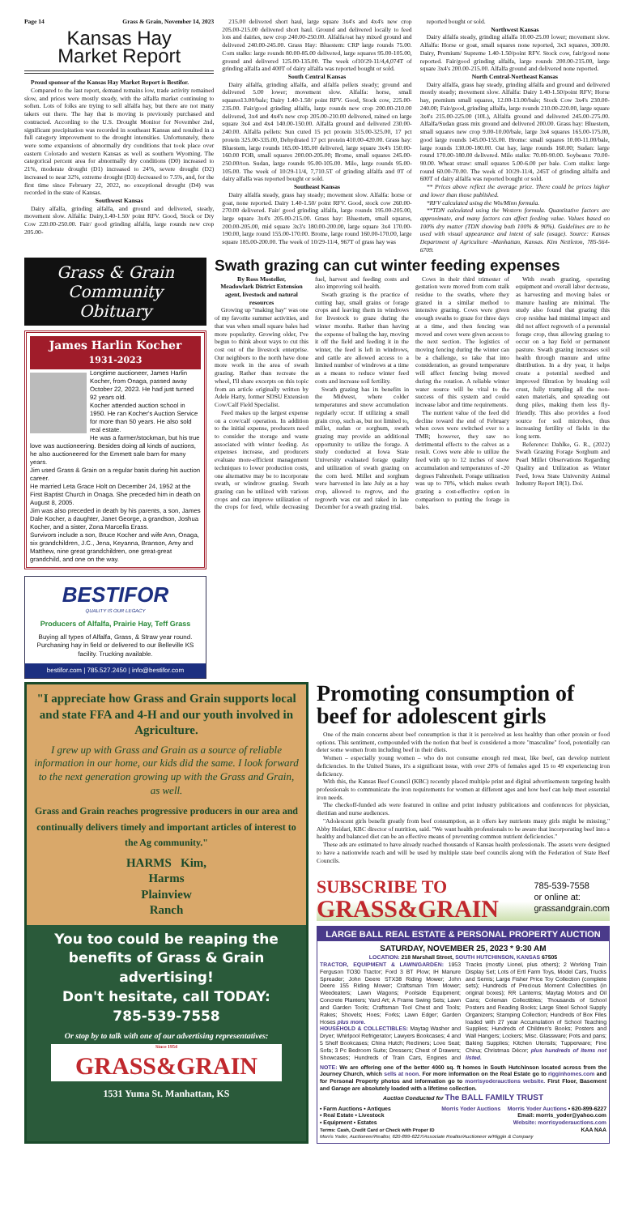Page 14 Grass & Grain, November 14, 2023
Kansas Hay
Market Report
Proud sponsor of the Kansas Hay Market Report is Bestifor.
Compared to the last report, demand remains low, trade activity remained slow, and prices were mostly steady, with the alfalfa market continuing to soften. Lots of folks are trying to sell alfalfa hay, but there are not many takers out there. The hay that is moving is previously purchased and contracted. According to the U.S. Drought Monitor for November 2nd, significant precipitation was recorded in southeast Kansas and resulted in a full category improvement to the drought intensities. Unfortunately, there were some expansions of abnormally dry conditions that took place over eastern Colorado and western Kansas as well as southern Wyoming. The categorical percent area for abnormally dry conditions (D0) increased to 21%, moderate drought (D1) increased to 24%, severe drought (D2) increased to near 32%, extreme drought (D3) decreased to 7.5%, and, for the first time since February 22, 2022, no exceptional drought (D4) was recorded in the state of Kansas.
Southwest Kansas
Dairy alfalfa, grinding alfalfa, and ground and delivered, steady, movement slow. Alfalfa: Dairy,1.40-1.50/ point RFV. Good, Stock or Dry Cow 220.00-250.00. Fair/ good grinding alfalfa, large rounds new crop 205.00-
215.00 delivered short haul, large square 3x4's and 4x4's new crop 205.00-215.00 delivered short haul. Ground and delivered locally to feed lots and dairies, new crop 240.00-250.00. Alfalfa/oat hay mixed ground and delivered 240.00-245.00. Grass Hay: Bluestem: CRP large rounds 75.00. Corn stalks: large rounds 80.00-85.00 delivered, large squares 95.00-105.00, ground and delivered 125.00-135.00. The week of10/29-11/4,4,074T of grinding alfalfa and 400T of dairy alfalfa was reported bought or sold.
South Central Kansas
Dairy alfalfa, grinding alfalfa, and alfalfa pellets steady; ground and delivered 5.00 lower; movement slow. Alfalfa: horse, small squares13.00/bale; Dairy 1.40-1.50/ point RFV. Good, Stock cow, 225.00-235.00. Fair/good grinding alfalfa, large rounds new crop 200.00-210.00 delivered, 3x4 and 4x4's new crop 205.00-210.00 delivered, rained on large square 3x4 and 4x4 140.00-150.00. Alfalfa ground and delivered 230.00-240.00. Alfalfa pellets: Sun cured 15 pct protein 315.00-325.00, 17 pct protein 325.00-335.00, Dehydrated 17 pct protein 410.00-420.00. Grass hay: Bluestem, large rounds 165.00-185.00 delivered, large square 3x4's 150.00-160.00 FOB, small squares 200.00-205.00; Brome, small squares 245.00-250.00/ton. Sudan, large rounds 95.00-105.00. Milo, large rounds 95.00-105.00. The week of 10/29-11/4, 7,710.5T of grinding alfalfa and 0T of dairy alfalfa was reported bought or sold.
Southeast Kansas
Dairy alfalfa steady, grass hay steady; movement slow. Alfalfa: horse or goat, none reported. Dairy 1.40-1.50/ point RFV. Good, stock cow 260.00-270.00 delivered. Fair/ good grinding alfalfa, large rounds 195.00-205.00, large square 3x4's 205.00-215.00. Grass hay: Bluestem, small squares, 200.00-205.00, mid square 3x3's 180.00-200.00, large square 3x4 170.00-190.00, large round 155.00-170.00. Brome, large round 160.00-170.00, large square 185.00-200.00. The week of 10/29-11/4, 967T of grass hay was
reported bought or sold.
Northwest Kansas
Dairy alfalfa steady, grinding alfalfa 10.00-25.00 lower; movement slow. Alfalfa: Horse or goat, small squares none reported, 3x3 squares, 300.00. Dairy, Premium/ Supreme 1.40-1.50/point RFV. Stock cow, fair/good none reported. Fair/good grinding alfalfa, large rounds 200.00-215.00, large square 3x4's 200.00-215.00. Alfalfa ground and delivered none reported.
North Central-Northeast Kansas
Dairy alfalfa, grass hay steady, grinding alfalfa and ground and delivered mostly steady; movement slow. Alfalfa: Dairy 1.40-1.50/point RFV; Horse hay, premium small squares, 12.00-13.00/bale; Stock Cow 3x4's 230.00-240.00; Fair/good, grinding alfalfa, large rounds 210.00-220.00, large square 3x4's 215.00-225.00 (10L), Alfalfa ground and delivered 245.00-275.00. Alfalfa/Sudan grass mix ground and delivered 200.00. Grass hay: Bluestem, small squares new crop 9.00-10.00/bale, large 3x4 squares 165.00-175.00, good large rounds 145.00-155.00. Brome: small squares 10.00-11.00/bale, large rounds 130.00-180.00. Oat hay, large rounds 160.00; Sudan: large round 170.00-180.00 delivered. Milo stalks: 70.00-90.00. Soybeans: 70.00-90.00. Wheat straw: small squares 5.00-6.00 per bale. Corn stalks: large round 60.00-70.00. The week of 10/29-11/4, 245T of grinding alfalfa and 600T of dairy alfalfa was reported bought or sold.
** Prices above reflect the average price. There could be prices higher and lower than those published.
*RFV calculated using the Wis/Minn formula.
**TDN calculated using the Western formula. Quantitative factors are approximate, and many factors can affect feeding value. Values based on 100% dry matter (TDN showing both 100% & 90%). Guidelines are to be used with visual appearance and intent of sale (usage). Source: Kansas Department of Agriculture -Manhattan, Kansas. Kim Nettleton, 785-564-6709.
Grass & Grain
Community
Obituary
James Harlin Kocher
1931-2023
Longtime auctioneer, James Harlin Kocher, from Onaga, passed away October 22, 2023. He had just turned 92 years old.
Kocher attended auction school in 1950. He ran Kocher's Auction Service for more than 50 years. He also sold real estate.
He was a farmer/stockman, but his true love was auctioneering. Besides doing all kinds of auctions, he also auctioneered for the Emmett sale barn for many years.
Jim used Grass & Grain on a regular basis during his auction career.
He married Leta Grace Holt on December 24, 1952 at the First Baptist Church in Onaga. She preceded him in death on August 8, 2005.
Jim was also preceded in death by his parents, a son, James Dale Kocher, a daughter, Janet George, a grandson, Joshua Kocher, and a sister, Zona Marcella Erass.
Survivors include a son, Bruce Kocher and wife Ann, Onaga, six grandchildren, J.C., Jena, Keyanna, Branson, Amy and Matthew, nine great grandchildren, one great-great grandchild, and one on the way.
BESTIFOR
QUALITY IS OUR LEGACY
Producers of Alfalfa, Prairie Hay, Teff Grass
Buying all types of Alfalfa, Grass, & Straw year round. Purchasing hay in field or delivered to our Belleville KS facility. Trucking available.
bestifor.com | 785.527.2450 | info@bestifor.com
Swath grazing can cut winter feeding expenses
By Ross Mosteller,
Meadowlark District Extension agent, livestock and natural resources
Growing up "making hay" was one of my favorite summer activities, and that was when small square bales had more popularity. Growing older, I've begun to think about ways to cut this cost out of the livestock enterprise. Our neighbors to the north have done more work in the area of swath grazing. Rather than recreate the wheel, I'll share excerpts on this topic from an article originally written by Adele Harty, former SDSU Extension Cow/Calf Field Specialist.
Feed makes up the largest expense on a cow/calf operation. In addition to the initial expense, producers need to consider the storage and waste associated with winter feeding. As expenses increase, and producers evaluate more-efficient management techniques to lower production costs, one alternative may be to incorporate swath, or windrow grazing. Swath grazing can be utilized with various crops and can improve utilization of the crops for feed, while decreasing fuel, harvest and feeding costs and also improving soil health.
Swath grazing is the practice of cutting hay, small grains or forage crops and leaving them in windrows for livestock to graze during the winter months. Rather than having the expense of baling the hay, moving it off the field and feeding it in the winter, the feed is left in windrows, and cattle are allowed access to a limited number of windrows at a time as a means to reduce winter feed costs and increase soil fertility.
Swath grazing has its benefits in the Midwest, where colder temperatures and snow accumulation regularly occur. If utilizing a small grain crop, such as, but not limited to, millet, sudan or sorghum, swath grazing may provide an additional opportunity to utilize the forage. A study conducted at Iowa State University evaluated forage quality and utilization of swath grazing on the corn herd. Millet and sorghum were harvested in late July as a hay crop, allowed to regrow, and the regrowth was cut and raked in late December for a swath grazing trial.
Cows in their third trimester of gestation were moved from corn stalk residue to the swaths, where they grazed in a similar method to intensive grazing. Cows were given enough swaths to graze for three days at a time, and then fencing was moved and cows were given access to the next section. The logistics of moving fencing during the winter can be a challenge, so take that into consideration, as ground temperature will affect fencing being moved during the rotation. A reliable winter water source will be vital to the success of this system and could increase labor and time requirements.
The nutrient value of the feed did decline toward the end of February when cows were switched over to a TMR; however, they saw no detrimental effects to the calves as a result. Cows were able to utilize the feed with up to 12 inches of snow accumulation and temperatures of -20 degrees Fahrenheit. Forage utilization was up to 70%, which makes swath grazing a cost-effective option in comparison to putting the forage in bales.
With swath grazing, operating equipment and overall labor decrease, as harvesting and moving bales or manure hauling are minimal. The study also found that grazing this crop residue had minimal impact and did not affect regrowth of a perennial forage crop, thus allowing grazing to occur on a hay field or permanent pasture. Swath grazing increases soil health through manure and urine distribution. In a dry year, it helps create a potential seedbed and improved filtration by breaking soil crust, fully trampling all the non-eaten materials, and spreading out dung piles, making them less fly-friendly. This also provides a food source for soil microbes, thus increasing fertility of fields in the long term.
Reference: Dahlke, G. R., (2022) Swath Grazing Forage Sorghum and Pearl Millet Observations Regarding Quality and Utilization as Winter Feed, Iowa State University Animal Industry Report 18(1). Doi.
"I appreciate how Grass and Grain supports local and state FFA and 4-H and our youth involved in Agriculture.
I grew up with Grass and Grain as a source of reliable information in our home, our kids did the same. I look forward to the next generation growing up with the Grass and Grain, as well.
Grass and Grain reaches progressive producers in our area and continually delivers timely and important articles of interest to the Ag community."
HARMS Kim,
Harms
Plainview
Ranch
You too could be reaping the benefits of Grass & Grain advertising!
Don't hesitate, call TODAY:
785-539-7558
Or stop by to talk with one of our advertising representatives:
Since 1954
GRASS&GRAIN
1531 Yuma St. Manhattan, KS
Promoting consumption of beef for adolescent girls
One of the main concerns about beef consumption is that it is perceived as less healthy than other protein or food options. This sentiment, compounded with the notion that beef is considered a more "masculine" food, potentially can deter some women from including beef in their diets.
Women – especially young women – who do not consume enough red meat, like beef, can develop nutrient deficiencies. In the United States, it's a significant issue, with over 20% of females aged 15 to 49 experiencing iron deficiency.
With this, the Kansas Beef Council (KBC) recently placed multiple print and digital advertisements targeting health professionals to communicate the iron requirements for women at different ages and how beef can help meet essential iron needs.
The checkoff-funded ads were featured in online and print industry publications and conferences for physician, dietitian and nurse audiences.
"Adolescent girls benefit greatly from beef consumption, as it offers key nutrients many girls might be missing," Abby Heidari, KBC director of nutrition, said. "We want health professionals to be aware that incorporating beef into a healthy and balanced diet can be an effective means of preventing common nutrient deficiencies."
These ads are estimated to have already reached thousands of Kansas health professionals. The assets were designed to have a nationwide reach and will be used by multiple state beef councils along with the Federation of State Beef Councils.
SUBSCRIBE TO
GRASS&GRAIN
785-539-7558
or online at:
grassandgrain.com
LARGE BALL REAL ESTATE & PERSONAL PROPERTY AUCTION
SATURDAY, NOVEMBER 25, 2023 * 9:30 AM
LOCATION: 218 Marshall Street, SOUTH HUTCHINSON, KANSAS 67505
TRACTOR, EQUIPMENT & LAWN/GARDEN: 1953 Ferguson TO30 Tractor; Ford 3 BT Plow; IH Manure Spreader; John Deere STX38 Riding Mower; John Deere 155 Riding Mower; Craftsman Trim Mower; Weedeaters; Lawn Wagons; Poolside Equipment; Concrete Planters; Yard Art; A Frame Swing Sets; Lawn and Garden Tools; Craftsman Tool Chest and Tools; Rakes; Shovels; Hoes; Forks; Lawn Edger; Garden Hoses plus more.
HOUSEHOLD & COLLECTIBLES: Maytag Washer and Dryer; Whirlpool Refrigerator; Lawyers Bookcases; 4 and 5 Shelf Bookcases; China Hutch; Recliners; Love Seat; Sofa; 3 Pc Bedroom Suite; Dressers; Chest of Drawers; Showcases; Hundreds of Train Cars, Engines and Tracks (mostly Lionel, plus others); 2 Working Train Display Set; Lots of Ertl Farm Toys, Model Cars, Trucks and Semis; Large Fisher Price Toy Collection (complete sets); Hundreds of Precious Moment Collectibles (in original boxes); RR Lanterns; Maytag Motors and Oil Cans; Coleman Collectibles; Thousands of School Posters and Reading Books; Large Steel School Supply Organizers; Stamping Collection; Hundreds of Box Files loaded with 27 year Accumulation of School Teaching Supplies; Hundreds of Children's Books; Posters and Wall Hangers; Lockers; Misc. Glassware; Pots and pans; Baking Supplies; Kitchen Utensils; Tupperware; Fine China; Christmas Décor; plus hundreds of items not listed.
NOTE: We are offering one of the better 4000 sq. ft homes in South Hutchinson located across from the Journey Church, which sells at noon. For more information on the Real Estate go to rigginhomes.com and for Personal Property photos and information go to morrisyoderauctions website. First Floor, Basement and Garage are absolutely loaded with a lifetime collection.
Auction Conducted for The BALL FAMILY TRUST
• Farm Auctions • Antiques
• Real Estate • Livestock
• Equipment • Estates
Terms: Cash, Credit Card or Check with Proper ID
Morris Yoder Auctions Morris Yoder Auctions • 620-899-6227
Email: morris_yoder@yahoo.com
Website: morrisyoderauctions.com
KAA NAA
Morris Yoder, Auctioneer/Realtor, 620-899-6227/Associate Realtor/Auctioneer w/Riggin & Company